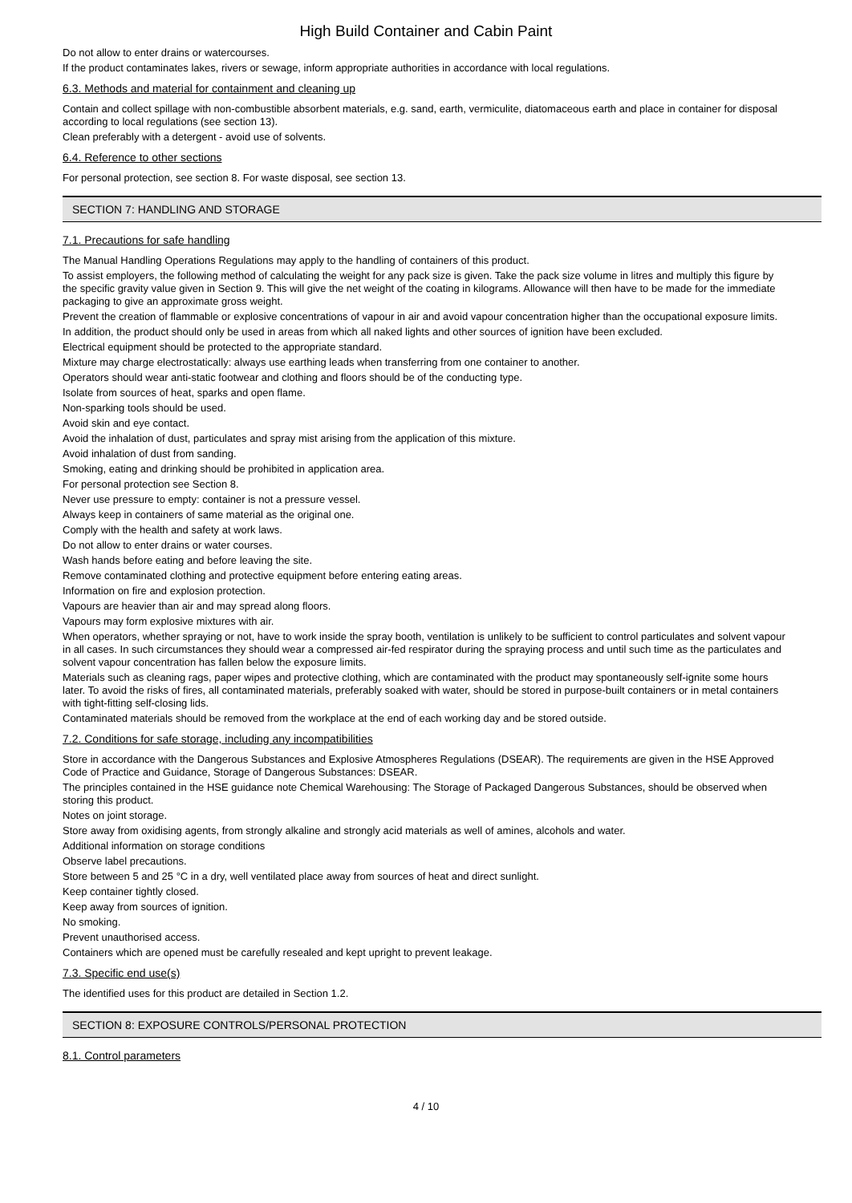High Build Container and Cabin Paint
Do not allow to enter drains or watercourses.
If the product contaminates lakes, rivers or sewage, inform appropriate authorities in accordance with local regulations.
6.3. Methods and material for containment and cleaning up
Contain and collect spillage with non-combustible absorbent materials, e.g. sand, earth, vermiculite, diatomaceous earth and place in container for disposal according to local regulations (see section 13).
Clean preferably with a detergent - avoid use of solvents.
6.4. Reference to other sections
For personal protection, see section 8. For waste disposal, see section 13.
SECTION 7: HANDLING AND STORAGE
7.1. Precautions for safe handling
The Manual Handling Operations Regulations may apply to the handling of containers of this product.
To assist employers, the following method of calculating the weight for any pack size is given. Take the pack size volume in litres and multiply this figure by the specific gravity value given in Section 9. This will give the net weight of the coating in kilograms. Allowance will then have to be made for the immediate packaging to give an approximate gross weight.
Prevent the creation of flammable or explosive concentrations of vapour in air and avoid vapour concentration higher than the occupational exposure limits.
In addition, the product should only be used in areas from which all naked lights and other sources of ignition have been excluded.
Electrical equipment should be protected to the appropriate standard.
Mixture may charge electrostatically: always use earthing leads when transferring from one container to another.
Operators should wear anti-static footwear and clothing and floors should be of the conducting type.
Isolate from sources of heat, sparks and open flame.
Non-sparking tools should be used.
Avoid skin and eye contact.
Avoid the inhalation of dust, particulates and spray mist arising from the application of this mixture.
Avoid inhalation of dust from sanding.
Smoking, eating and drinking should be prohibited in application area.
For personal protection see Section 8.
Never use pressure to empty: container is not a pressure vessel.
Always keep in containers of same material as the original one.
Comply with the health and safety at work laws.
Do not allow to enter drains or water courses.
Wash hands before eating and before leaving the site.
Remove contaminated clothing and protective equipment before entering eating areas.
Information on fire and explosion protection.
Vapours are heavier than air and may spread along floors.
Vapours may form explosive mixtures with air.
When operators, whether spraying or not, have to work inside the spray booth, ventilation is unlikely to be sufficient to control particulates and solvent vapour in all cases. In such circumstances they should wear a compressed air-fed respirator during the spraying process and until such time as the particulates and solvent vapour concentration has fallen below the exposure limits.
Materials such as cleaning rags, paper wipes and protective clothing, which are contaminated with the product may spontaneously self-ignite some hours later. To avoid the risks of fires, all contaminated materials, preferably soaked with water, should be stored in purpose-built containers or in metal containers with tight-fitting self-closing lids.
Contaminated materials should be removed from the workplace at the end of each working day and be stored outside.
7.2. Conditions for safe storage, including any incompatibilities
Store in accordance with the Dangerous Substances and Explosive Atmospheres Regulations (DSEAR). The requirements are given in the HSE Approved Code of Practice and Guidance, Storage of Dangerous Substances: DSEAR.
The principles contained in the HSE guidance note Chemical Warehousing: The Storage of Packaged Dangerous Substances, should be observed when storing this product.
Notes on joint storage.
Store away from oxidising agents, from strongly alkaline and strongly acid materials as well of amines, alcohols and water.
Additional information on storage conditions
Observe label precautions.
Store between 5 and 25 °C in a dry, well ventilated place away from sources of heat and direct sunlight.
Keep container tightly closed.
Keep away from sources of ignition.
No smoking.
Prevent unauthorised access.
Containers which are opened must be carefully resealed and kept upright to prevent leakage.
7.3. Specific end use(s)
The identified uses for this product are detailed in Section 1.2.
SECTION 8: EXPOSURE CONTROLS/PERSONAL PROTECTION
8.1. Control parameters
4 / 10